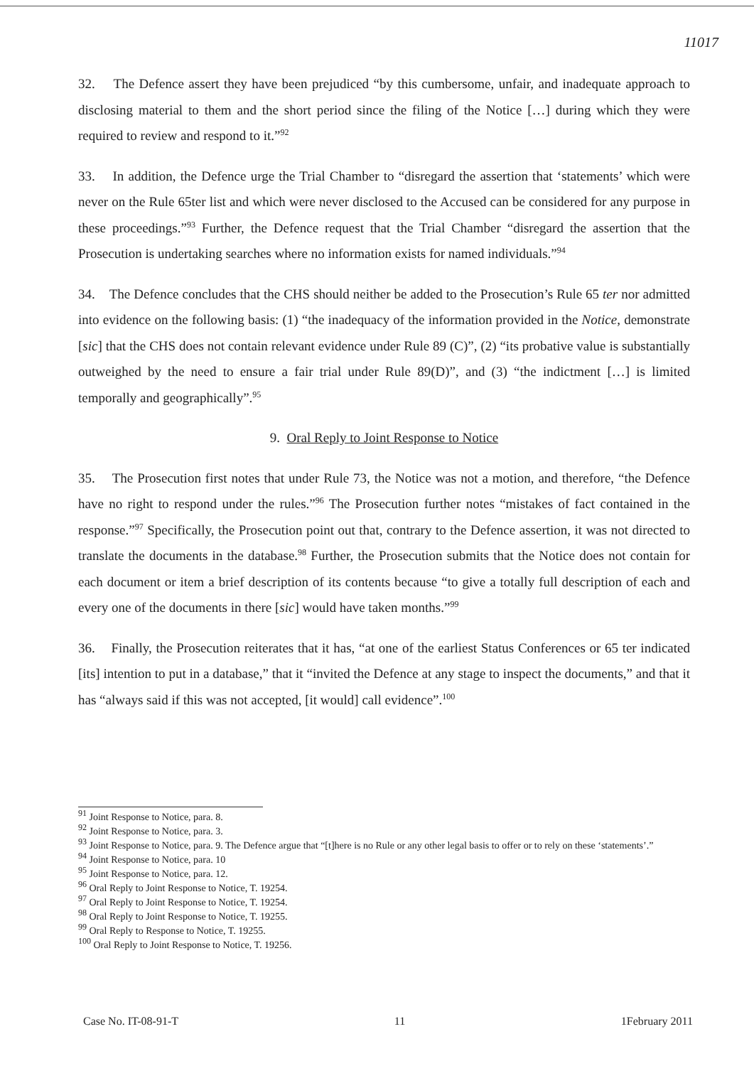11017
32. The Defence assert they have been prejudiced “by this cumbersome, unfair, and inadequate approach to disclosing material to them and the short period since the filing of the Notice […] during which they were required to review and respond to it.”<sup>92</sup>
33. In addition, the Defence urge the Trial Chamber to “disregard the assertion that ‘statements’ which were never on the Rule 65ter list and which were never disclosed to the Accused can be considered for any purpose in these proceedings.”<sup>93</sup> Further, the Defence request that the Trial Chamber “disregard the assertion that the Prosecution is undertaking searches where no information exists for named individuals.”<sup>94</sup>
34. The Defence concludes that the CHS should neither be added to the Prosecution’s Rule 65 ter nor admitted into evidence on the following basis: (1) “the inadequacy of the information provided in the Notice, demonstrate [sic] that the CHS does not contain relevant evidence under Rule 89 (C)”, (2) “its probative value is substantially outweighed by the need to ensure a fair trial under Rule 89(D)”, and (3) “the indictment […] is limited temporally and geographically”.<sup>95</sup>
9. Oral Reply to Joint Response to Notice
35. The Prosecution first notes that under Rule 73, the Notice was not a motion, and therefore, “the Defence have no right to respond under the rules.”<sup>96</sup> The Prosecution further notes “mistakes of fact contained in the response.”<sup>97</sup> Specifically, the Prosecution point out that, contrary to the Defence assertion, it was not directed to translate the documents in the database.<sup>98</sup> Further, the Prosecution submits that the Notice does not contain for each document or item a brief description of its contents because “to give a totally full description of each and every one of the documents in there [sic] would have taken months.”<sup>99</sup>
36. Finally, the Prosecution reiterates that it has, “at one of the earliest Status Conferences or 65 ter indicated [its] intention to put in a database,” that it “invited the Defence at any stage to inspect the documents,” and that it has “always said if this was not accepted, [it would] call evidence”.<sup>100</sup>
<sup>91</sup> Joint Response to Notice, para. 8.
<sup>92</sup> Joint Response to Notice, para. 3.
<sup>93</sup> Joint Response to Notice, para. 9. The Defence argue that “[t]here is no Rule or any other legal basis to offer or to rely on these ‘statements’.”
<sup>94</sup> Joint Response to Notice, para. 10
<sup>95</sup> Joint Response to Notice, para. 12.
<sup>96</sup> Oral Reply to Joint Response to Notice, T. 19254.
<sup>97</sup> Oral Reply to Joint Response to Notice, T. 19254.
<sup>98</sup> Oral Reply to Joint Response to Notice, T. 19255.
<sup>99</sup> Oral Reply to Response to Notice, T. 19255.
<sup>100</sup> Oral Reply to Joint Response to Notice, T. 19256.
Case No. IT-08-91-T 11 1February 2011